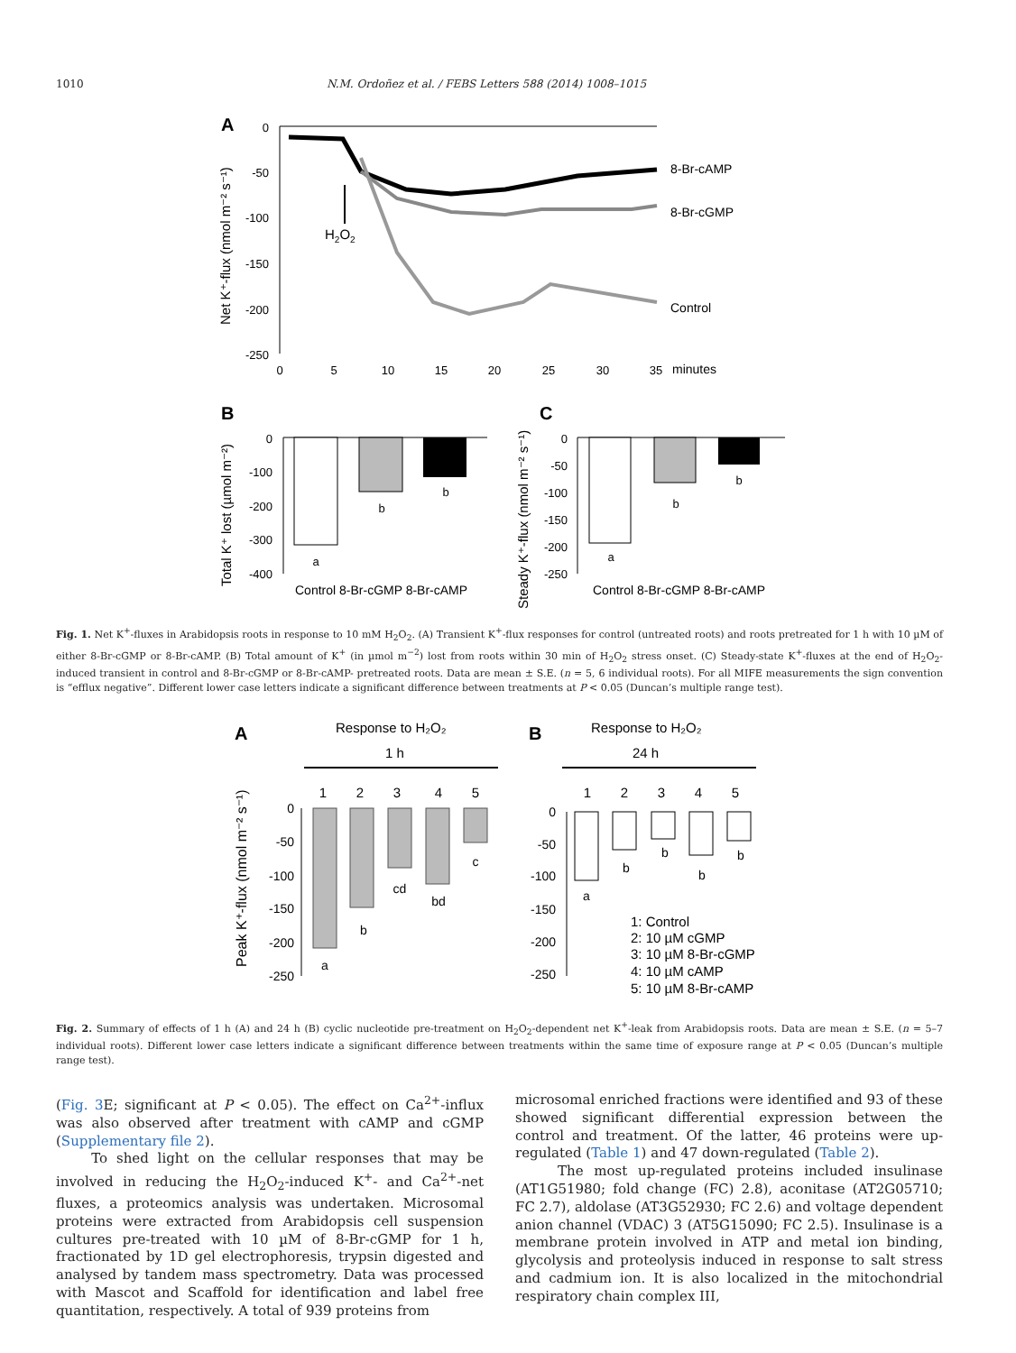1010 N.M. Ordoñez et al. / FEBS Letters 588 (2014) 1008–1015
A
0
-50
-100
-150
-200
-250
0
5
10
15
20
25
30
35
minutes
8-Br-cAMP
8-Br-cGMP
Control
H2O2
Net K⁺-flux (nmol m⁻² s⁻¹)
B
0
-100
-200
-300
-400
a
b
b
Control 8-Br-cGMP 8-Br-cAMP
Total K⁺ lost (µmol m⁻²)
C
0
-50
-100
-150
-200
-250
a
b
b
Control 8-Br-cGMP 8-Br-cAMP
Steady K⁺-flux (nmol m⁻² s⁻¹)
Fig. 1. Net K<sup>+</sup>-fluxes in Arabidopsis roots in response to 10 mM H<sub>2</sub>O<sub>2</sub>. (A) Transient K<sup>+</sup>-flux responses for control (untreated roots) and roots pretreated for 1 h with 10 µM of either 8-Br-cGMP or 8-Br-cAMP. (B) Total amount of K<sup>+</sup> (in µmol m<sup>−2</sup>) lost from roots within 30 min of H<sub>2</sub>O<sub>2</sub> stress onset. (C) Steady-state K<sup>+</sup>-fluxes at the end of H<sub>2</sub>O<sub>2</sub>-induced transient in control and 8-Br-cGMP or 8-Br-cAMP- pretreated roots. Data are mean ± S.E. (n = 5, 6 individual roots). For all MIFE measurements the sign convention is “efflux negative”. Different lower case letters indicate a significant difference between treatments at P < 0.05 (Duncan’s multiple range test).
A
Response to H₂O₂
1 h
1
2
3
4
5
0
-50
-100
-150
-200
-250
a
b
cd
bd
c
Peak K⁺-flux (nmol m⁻² s⁻¹)
B
Response to H₂O₂
24 h
1
2
3
4
5
0
-50
-100
-150
-200
-250
a
b
b
b
b
1: Control
2: 10 µM cGMP
3: 10 µM 8-Br-cGMP
4: 10 µM cAMP
5: 10 µM 8-Br-cAMP
Fig. 2. Summary of effects of 1 h (A) and 24 h (B) cyclic nucleotide pre-treatment on H<sub>2</sub>O<sub>2</sub>-dependent net K<sup>+</sup>-leak from Arabidopsis roots. Data are mean ± S.E. (n = 5–7 individual roots). Different lower case letters indicate a significant difference between treatments within the same time of exposure range at P < 0.05 (Duncan’s multiple range test).
(Fig. 3 E; significant at P < 0.05). The effect on Ca<sup>2+</sup>-influx was also observed after treatment with cAMP and cGMP (Supplementary file 2).
To shed light on the cellular responses that may be involved in reducing the H<sub>2</sub>O<sub>2</sub>-induced K<sup>+</sup>- and Ca<sup>2+</sup>-net fluxes, a proteomics analysis was undertaken. Microsomal proteins were extracted from Arabidopsis cell suspension cultures pre-treated with 10 µM of 8-Br-cGMP for 1 h, fractionated by 1D gel electrophoresis, trypsin digested and analysed by tandem mass spectrometry. Data was processed with Mascot and Scaffold for identification and label free quantitation, respectively. A total of 939 proteins from
microsomal enriched fractions were identified and 93 of these showed significant differential expression between the control and treatment. Of the latter, 46 proteins were up-regulated (Table 1) and 47 down-regulated (Table 2).
The most up-regulated proteins included insulinase (AT1G51980; fold change (FC) 2.8), aconitase (AT2G05710; FC 2.7), aldolase (AT3G52930; FC 2.6) and voltage dependent anion channel (VDAC) 3 (AT5G15090; FC 2.5). Insulinase is a membrane protein involved in ATP and metal ion binding, glycolysis and proteolysis induced in response to salt stress and cadmium ion. It is also localized in the mitochondrial respiratory chain complex III,